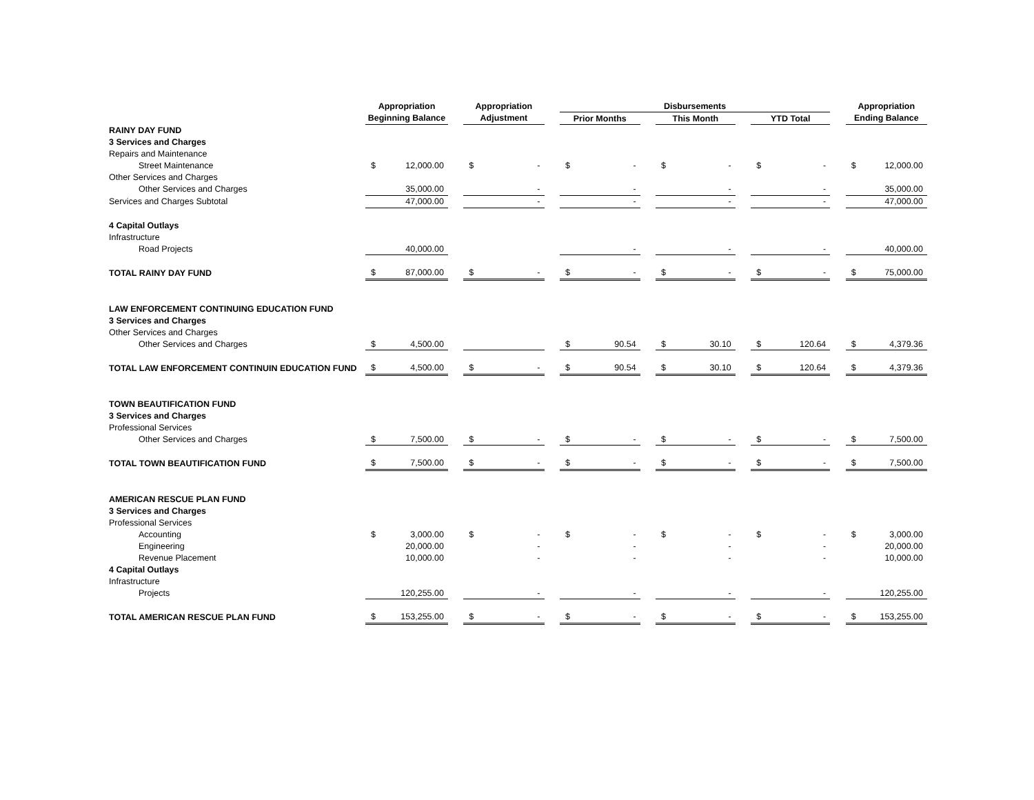| | Appropriation | | | Appropriation | | | Disbursements | | | | | | | | | Appropriation | |
| --- | --- | --- | --- | --- | --- | --- | --- | --- | --- | --- | --- | --- | --- | --- | --- | --- | --- |
| | Beginning Balance | | | Adjustment | | | Prior Months | | | This Month | | | YTD Total | | | Ending Balance | |
| RAINY DAY FUND | | | | | | | | | | | | | | | | | |
| 3 Services and Charges | | | | | | | | | | | | | | | | | |
| Repairs and Maintenance | | | | | | | | | | | | | | | | | |
| Street Maintenance | $ | 12,000.00 | | $ | - | | $ | - | | $ | - | | $ | - | | $ | 12,000.00 |
| Other Services and Charges | | | | | | | | | | | | | | | | | |
| Other Services and Charges | | 35,000.00 | | | - | | | - | | | - | | | - | | | 35,000.00 |
| Services and Charges Subtotal | | 47,000.00 | | | - | | | - | | | - | | | - | | | 47,000.00 |
| 4 Capital Outlays | | | | | | | | | | | | | | | | | |
| Infrastructure | | | | | | | | | | | | | | | | | |
| Road Projects | | 40,000.00 | | | | | | - | | | - | | | - | | | 40,000.00 |
| TOTAL RAINY DAY FUND | $ | 87,000.00 | | $ | - | | $ | - | | $ | - | | $ | - | | $ | 75,000.00 |
| LAW ENFORCEMENT CONTINUING EDUCATION FUND | | | | | | | | | | | | | | | | | |
| 3 Services and Charges | | | | | | | | | | | | | | | | | |
| Other Services and Charges | | | | | | | | | | | | | | | | | |
| Other Services and Charges | $ | 4,500.00 | | | | | $ | 90.54 | | $ | 30.10 | | $ | 120.64 | | $ | 4,379.36 |
| TOTAL LAW ENFORCEMENT CONTINUIN EDUCATION FUND | $ | 4,500.00 | | $ | - | | $ | 90.54 | | $ | 30.10 | | $ | 120.64 | | $ | 4,379.36 |
| TOWN BEAUTIFICATION FUND | | | | | | | | | | | | | | | | | |
| 3 Services and Charges | | | | | | | | | | | | | | | | | |
| Professional Services | | | | | | | | | | | | | | | | | |
| Other Services and Charges | $ | 7,500.00 | | $ | - | | $ | - | | $ | - | | $ | - | | $ | 7,500.00 |
| TOTAL TOWN BEAUTIFICATION FUND | $ | 7,500.00 | | $ | - | | $ | - | | $ | - | | $ | - | | $ | 7,500.00 |
| AMERICAN RESCUE PLAN FUND | | | | | | | | | | | | | | | | | |
| 3 Services and Charges | | | | | | | | | | | | | | | | | |
| Professional Services | | | | | | | | | | | | | | | | | |
| Accounting | $ | 3,000.00 | | $ | - | | $ | - | | $ | - | | $ | - | | $ | 3,000.00 |
| Engineering | | 20,000.00 | | | - | | | - | | | - | | | - | | | 20,000.00 |
| Revenue Placement | | 10,000.00 | | | - | | | - | | | - | | | - | | | 10,000.00 |
| 4 Capital Outlays | | | | | | | | | | | | | | | | | |
| Infrastructure | | | | | | | | | | | | | | | | | |
| Projects | | 120,255.00 | | | - | | | - | | | - | | | - | | | 120,255.00 |
| TOTAL AMERICAN RESCUE PLAN FUND | $ | 153,255.00 | | $ | - | | $ | - | | $ | - | | $ | - | | $ | 153,255.00 |